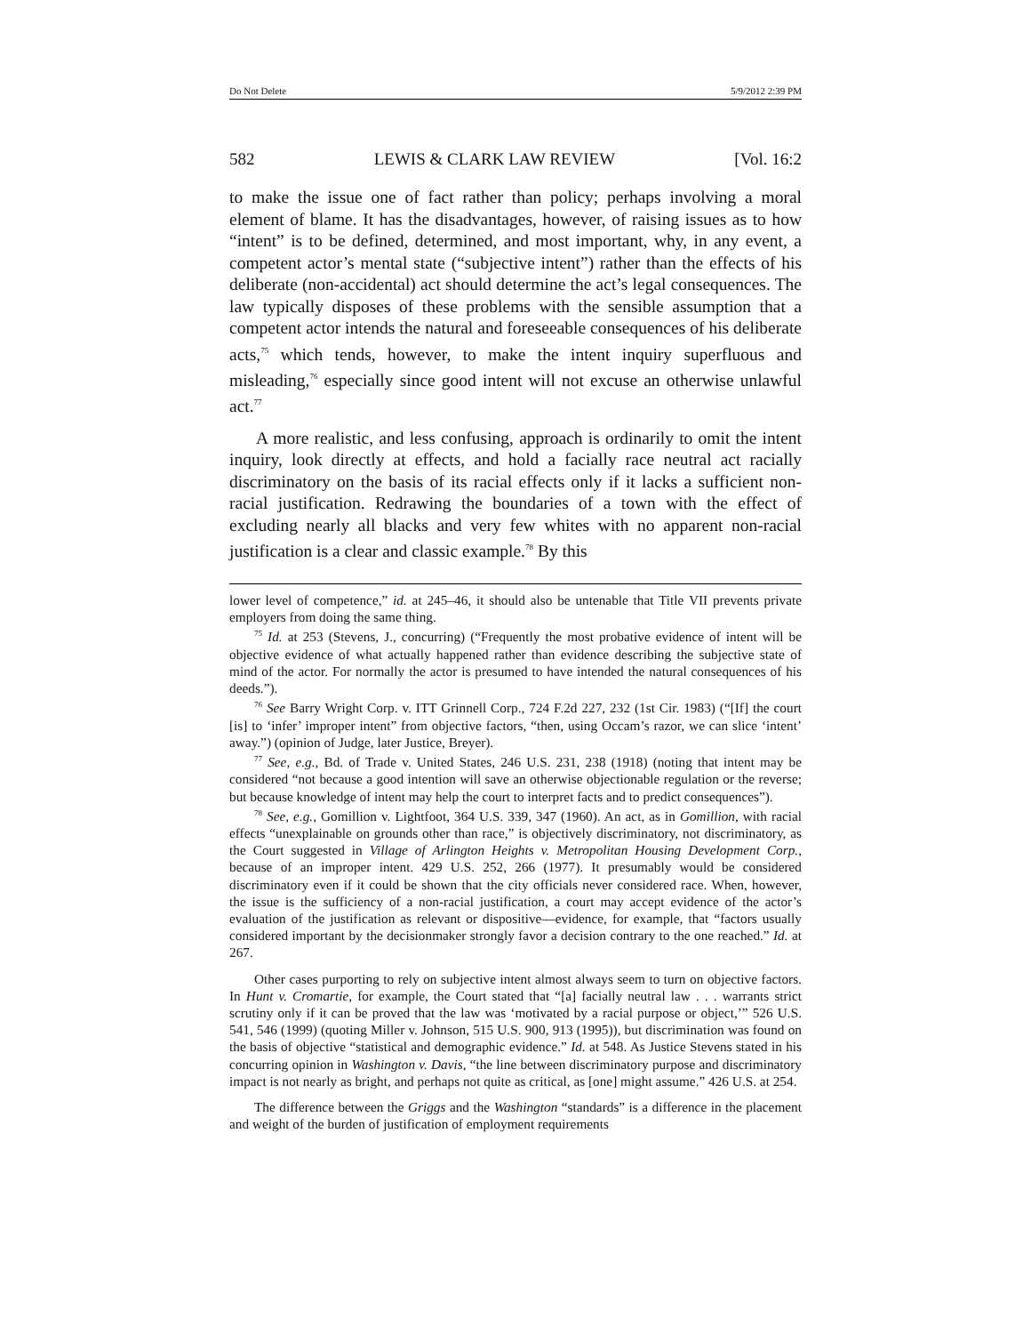Do Not Delete 5/9/2012 2:39 PM
582 LEWIS & CLARK LAW REVIEW [Vol. 16:2
to make the issue one of fact rather than policy; perhaps involving a moral element of blame. It has the disadvantages, however, of raising issues as to how “intent” is to be defined, determined, and most important, why, in any event, a competent actor’s mental state (“subjective intent”) rather than the effects of his deliberate (non-accidental) act should determine the act’s legal consequences. The law typically disposes of these problems with the sensible assumption that a competent actor intends the natural and foreseeable consequences of his deliberate acts,<sup>75</sup> which tends, however, to make the intent inquiry superfluous and misleading,<sup>76</sup> especially since good intent will not excuse an otherwise unlawful act.<sup>77</sup>
A more realistic, and less confusing, approach is ordinarily to omit the intent inquiry, look directly at effects, and hold a facially race neutral act racially discriminatory on the basis of its racial effects only if it lacks a sufficient non-racial justification. Redrawing the boundaries of a town with the effect of excluding nearly all blacks and very few whites with no apparent non-racial justification is a clear and classic example.<sup>78</sup> By this
lower level of competence,” id. at 245–46, it should also be untenable that Title VII prevents private employers from doing the same thing.
<sup>75</sup> Id. at 253 (Stevens, J., concurring) (“Frequently the most probative evidence of intent will be objective evidence of what actually happened rather than evidence describing the subjective state of mind of the actor. For normally the actor is presumed to have intended the natural consequences of his deeds.”).
<sup>76</sup> See Barry Wright Corp. v. ITT Grinnell Corp., 724 F.2d 227, 232 (1st Cir. 1983) (“[If] the court [is] to ‘infer’ improper intent” from objective factors, “then, using Occam’s razor, we can slice ‘intent’ away.”) (opinion of Judge, later Justice, Breyer).
<sup>77</sup> See, e.g., Bd. of Trade v. United States, 246 U.S. 231, 238 (1918) (noting that intent may be considered “not because a good intention will save an otherwise objectionable regulation or the reverse; but because knowledge of intent may help the court to interpret facts and to predict consequences”).
<sup>78</sup> See, e.g., Gomillion v. Lightfoot, 364 U.S. 339, 347 (1960). An act, as in Gomillion, with racial effects “unexplainable on grounds other than race,” is objectively discriminatory, not discriminatory, as the Court suggested in Village of Arlington Heights v. Metropolitan Housing Development Corp., because of an improper intent. 429 U.S. 252, 266 (1977). It presumably would be considered discriminatory even if it could be shown that the city officials never considered race. When, however, the issue is the sufficiency of a non-racial justification, a court may accept evidence of the actor’s evaluation of the justification as relevant or dispositive—evidence, for example, that “factors usually considered important by the decisionmaker strongly favor a decision contrary to the one reached.” Id. at 267.
Other cases purporting to rely on subjective intent almost always seem to turn on objective factors. In Hunt v. Cromartie, for example, the Court stated that “[a] facially neutral law . . . warrants strict scrutiny only if it can be proved that the law was ‘motivated by a racial purpose or object,’” 526 U.S. 541, 546 (1999) (quoting Miller v. Johnson, 515 U.S. 900, 913 (1995)), but discrimination was found on the basis of objective “statistical and demographic evidence.” Id. at 548. As Justice Stevens stated in his concurring opinion in Washington v. Davis, “the line between discriminatory purpose and discriminatory impact is not nearly as bright, and perhaps not quite as critical, as [one] might assume.” 426 U.S. at 254.
The difference between the Griggs and the Washington “standards” is a difference in the placement and weight of the burden of justification of employment requirements